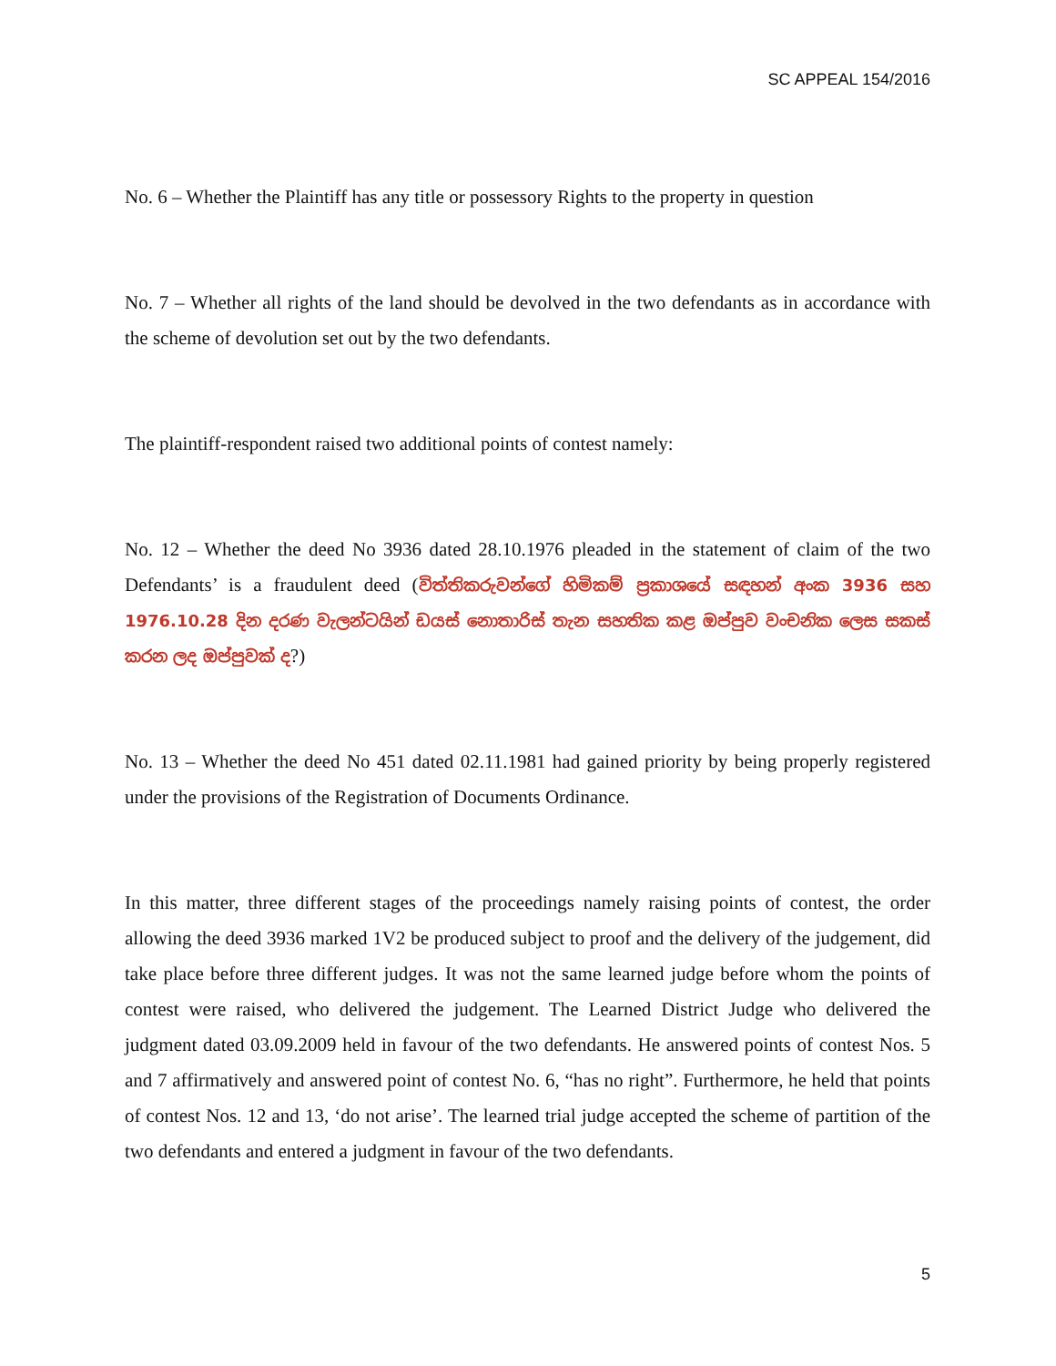SC APPEAL 154/2016
No. 6 – Whether the Plaintiff has any title or possessory Rights to the property in question
No. 7 – Whether all rights of the land should be devolved in the two defendants as in accordance with the scheme of devolution set out by the two defendants.
The plaintiff-respondent raised two additional points of contest namely:
No. 12 – Whether the deed No 3936 dated 28.10.1976 pleaded in the statement of claim of the two Defendants’ is a fraudulent deed (විත්තිකරුවන්ගේ හිමිකම් ප්‍රකාශයේ සඳහන් අංක 3936 සහ 1976.10.28 දින දරණ වැලන්ටයින් ඩයස් නොතාරිස් තැන සහතික කළ ඔප්පුව වංචනික ලෙස සකස් කරන ලද ඔප්පුවක් ද?)
No. 13 – Whether the deed No 451 dated 02.11.1981 had gained priority by being properly registered under the provisions of the Registration of Documents Ordinance.
In this matter, three different stages of the proceedings namely raising points of contest, the order allowing the deed 3936 marked 1V2 be produced subject to proof and the delivery of the judgement, did take place before three different judges. It was not the same learned judge before whom the points of contest were raised, who delivered the judgement. The Learned District Judge who delivered the judgment dated 03.09.2009 held in favour of the two defendants. He answered points of contest Nos. 5 and 7 affirmatively and answered point of contest No. 6, “has no right”. Furthermore, he held that points of contest Nos. 12 and 13, ‘do not arise’. The learned trial judge accepted the scheme of partition of the two defendants and entered a judgment in favour of the two defendants.
5